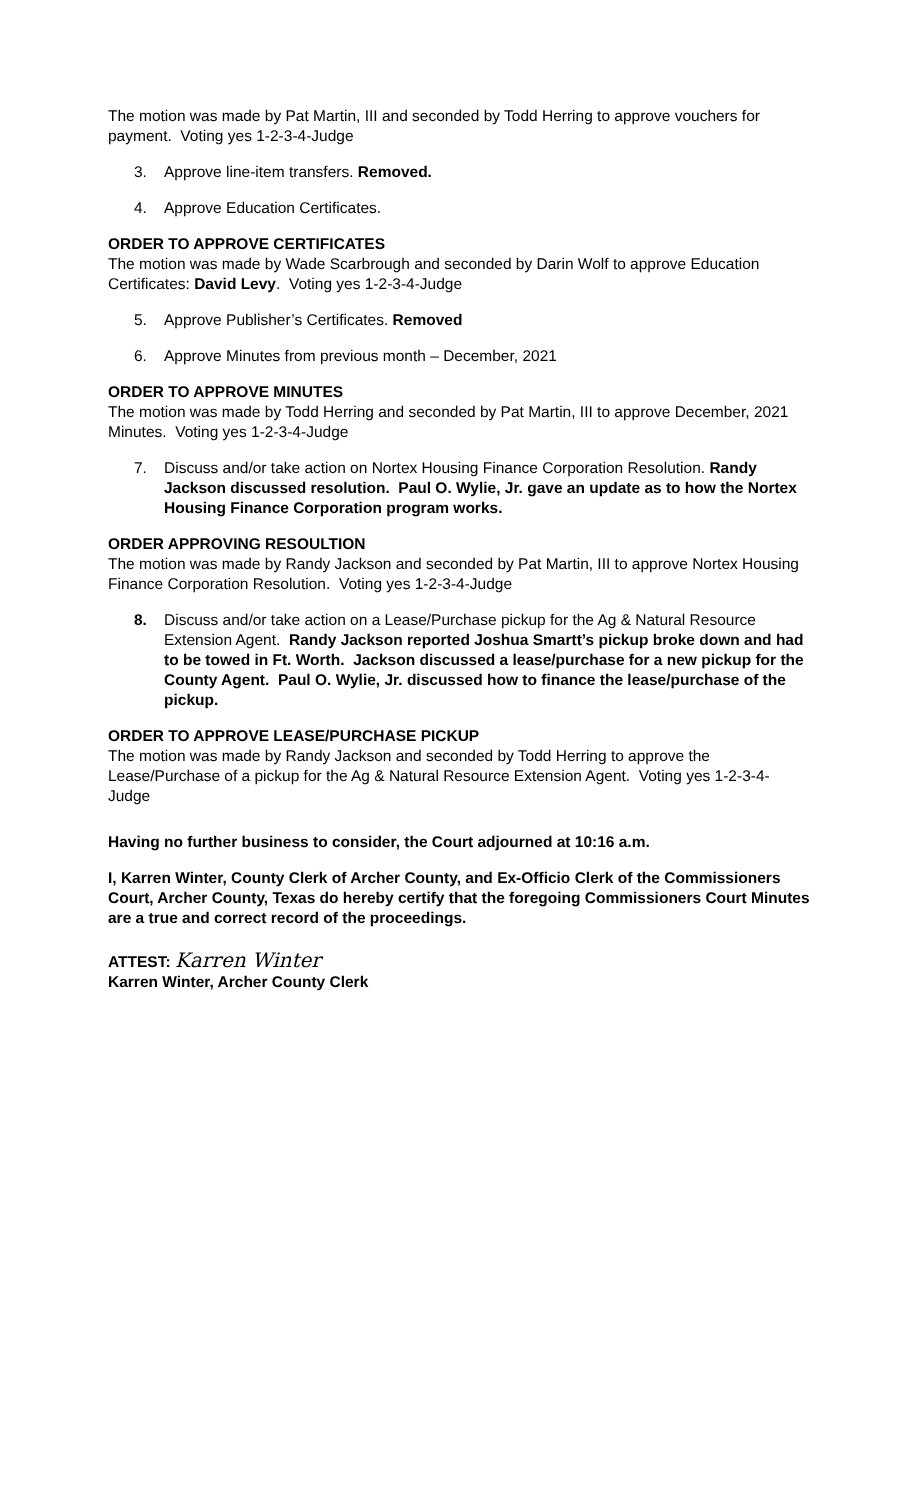The motion was made by Pat Martin, III and seconded by Todd Herring to approve vouchers for payment. Voting yes 1-2-3-4-Judge
3. Approve line-item transfers. Removed.
4. Approve Education Certificates.
ORDER TO APPROVE CERTIFICATES
The motion was made by Wade Scarbrough and seconded by Darin Wolf to approve Education Certificates: David Levy. Voting yes 1-2-3-4-Judge
5. Approve Publisher’s Certificates. Removed
6. Approve Minutes from previous month – December, 2021
ORDER TO APPROVE MINUTES
The motion was made by Todd Herring and seconded by Pat Martin, III to approve December, 2021 Minutes. Voting yes 1-2-3-4-Judge
7. Discuss and/or take action on Nortex Housing Finance Corporation Resolution. Randy Jackson discussed resolution. Paul O. Wylie, Jr. gave an update as to how the Nortex Housing Finance Corporation program works.
ORDER APPROVING RESOULTION
The motion was made by Randy Jackson and seconded by Pat Martin, III to approve Nortex Housing Finance Corporation Resolution. Voting yes 1-2-3-4-Judge
8. Discuss and/or take action on a Lease/Purchase pickup for the Ag & Natural Resource Extension Agent. Randy Jackson reported Joshua Smartt’s pickup broke down and had to be towed in Ft. Worth. Jackson discussed a lease/purchase for a new pickup for the County Agent. Paul O. Wylie, Jr. discussed how to finance the lease/purchase of the pickup.
ORDER TO APPROVE LEASE/PURCHASE PICKUP
The motion was made by Randy Jackson and seconded by Todd Herring to approve the Lease/Purchase of a pickup for the Ag & Natural Resource Extension Agent. Voting yes 1-2-3-4-Judge
Having no further business to consider, the Court adjourned at 10:16 a.m.
I, Karren Winter, County Clerk of Archer County, and Ex-Officio Clerk of the Commissioners Court, Archer County, Texas do hereby certify that the foregoing Commissioners Court Minutes are a true and correct record of the proceedings.
ATTEST: Karren Winter
Karren Winter, Archer County Clerk